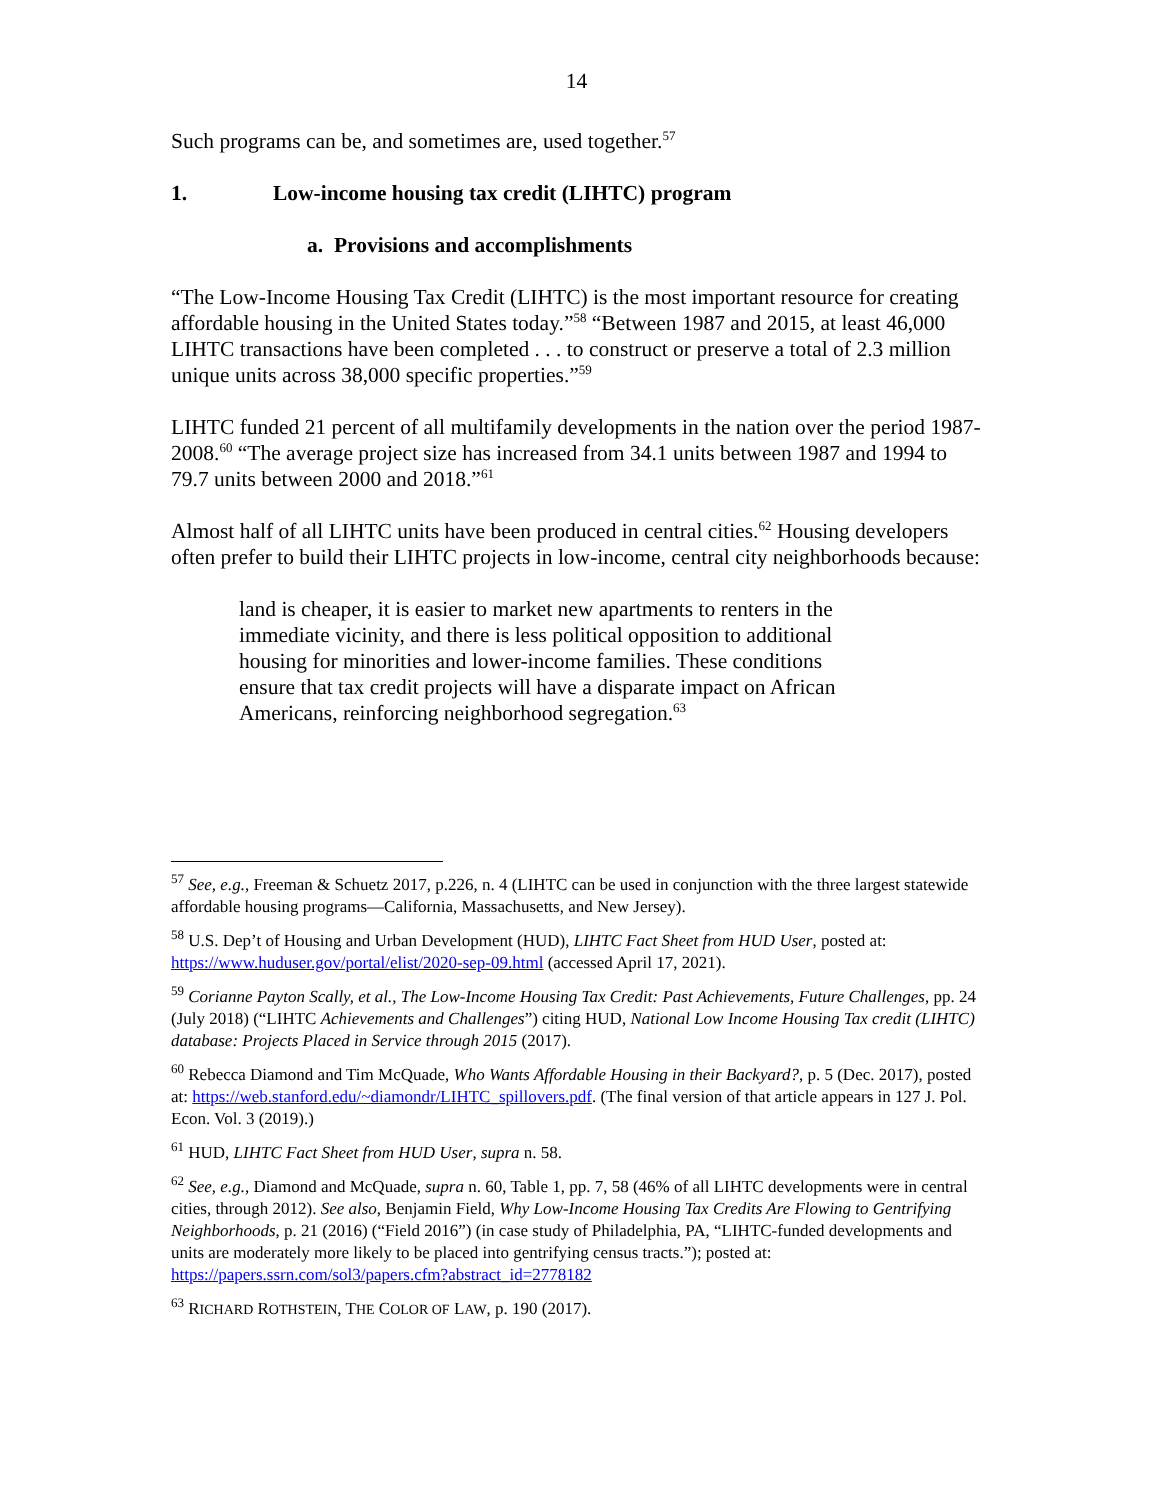14
Such programs can be, and sometimes are, used together.<sup>57</sup>
1. Low-income housing tax credit (LIHTC) program
a. Provisions and accomplishments
“The Low-Income Housing Tax Credit (LIHTC) is the most important resource for creating affordable housing in the United States today.”<sup>58</sup> “Between 1987 and 2015, at least 46,000 LIHTC transactions have been completed . . . to construct or preserve a total of 2.3 million unique units across 38,000 specific properties.”<sup>59</sup>
LIHTC funded 21 percent of all multifamily developments in the nation over the period 1987-2008.<sup>60</sup> “The average project size has increased from 34.1 units between 1987 and 1994 to 79.7 units between 2000 and 2018.”<sup>61</sup>
Almost half of all LIHTC units have been produced in central cities.<sup>62</sup> Housing developers often prefer to build their LIHTC projects in low-income, central city neighborhoods because:
land is cheaper, it is easier to market new apartments to renters in the immediate vicinity, and there is less political opposition to additional housing for minorities and lower-income families. These conditions ensure that tax credit projects will have a disparate impact on African Americans, reinforcing neighborhood segregation.<sup>63</sup>
<sup>57</sup> See, e.g., Freeman & Schuetz 2017, p.226, n. 4 (LIHTC can be used in conjunction with the three largest statewide affordable housing programs—California, Massachusetts, and New Jersey).
<sup>58</sup> U.S. Dep’t of Housing and Urban Development (HUD), LIHTC Fact Sheet from HUD User, posted at: https://www.huduser.gov/portal/elist/2020-sep-09.html (accessed April 17, 2021).
<sup>59</sup> Corianne Payton Scally, et al., The Low-Income Housing Tax Credit: Past Achievements, Future Challenges, pp. 24 (July 2018) (“LIHTC Achievements and Challenges”) citing HUD, National Low Income Housing Tax credit (LIHTC) database: Projects Placed in Service through 2015 (2017).
<sup>60</sup> Rebecca Diamond and Tim McQuade, Who Wants Affordable Housing in their Backyard?, p. 5 (Dec. 2017), posted at: https://web.stanford.edu/~diamondr/LIHTC_spillovers.pdf. (The final version of that article appears in 127 J. Pol. Econ. Vol. 3 (2019).)
<sup>61</sup> HUD, LIHTC Fact Sheet from HUD User, supra n. 58.
<sup>62</sup> See, e.g., Diamond and McQuade, supra n. 60, Table 1, pp. 7, 58 (46% of all LIHTC developments were in central cities, through 2012). See also, Benjamin Field, Why Low-Income Housing Tax Credits Are Flowing to Gentrifying Neighborhoods, p. 21 (2016) (“Field 2016”) (in case study of Philadelphia, PA, “LIHTC-funded developments and units are moderately more likely to be placed into gentrifying census tracts.”); posted at: https://papers.ssrn.com/sol3/papers.cfm?abstract_id=2778182
<sup>63</sup> RICHARD ROTHSTEIN, THE COLOR OF LAW, p. 190 (2017).